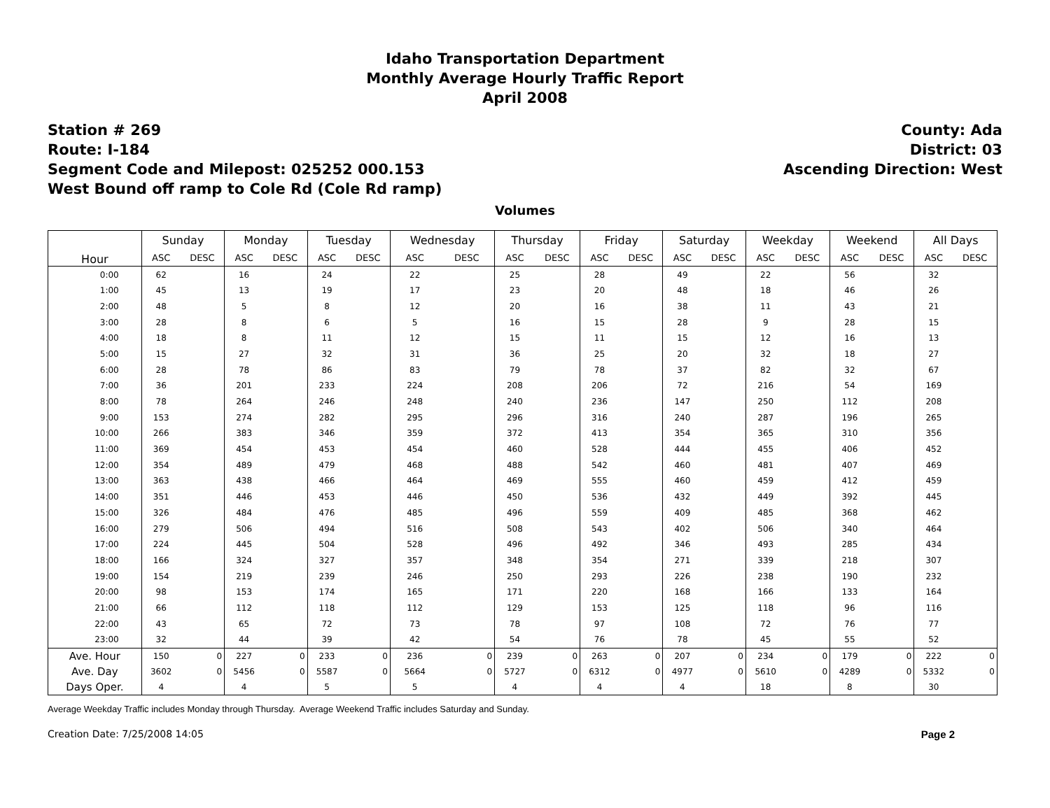Idaho Transportation Department
Monthly Average Hourly Traffic Report
April 2008
Station # 269
Route: I-184
Segment Code and Milepost: 025252 000.153
West Bound off ramp to Cole Rd (Cole Rd ramp)
County: Ada
District: 03
Ascending Direction: West
Volumes
| Hour | Sunday | | Monday | | Tuesday | | Wednesday | | Thursday | | Friday | | Saturday | | Weekday | | Weekend | | All Days | |
| --- | --- | --- | --- | --- | --- | --- | --- | --- | --- | --- | --- | --- | --- | --- | --- | --- | --- | --- | --- | --- |
| | ASC | DESC | ASC | DESC | ASC | DESC | ASC | DESC | ASC | DESC | ASC | DESC | ASC | DESC | ASC | DESC | ASC | DESC | ASC | DESC |
| 0:00 | 62 | | 16 | | 24 | | 22 | | 25 | | 28 | | 49 | | 22 | | 56 | | 32 | |
| 1:00 | 45 | | 13 | | 19 | | 17 | | 23 | | 20 | | 48 | | 18 | | 46 | | 26 | |
| 2:00 | 48 | | 5 | | 8 | | 12 | | 20 | | 16 | | 38 | | 11 | | 43 | | 21 | |
| 3:00 | 28 | | 8 | | 6 | | 5 | | 16 | | 15 | | 28 | | 9 | | 28 | | 15 | |
| 4:00 | 18 | | 8 | | 11 | | 12 | | 15 | | 11 | | 15 | | 12 | | 16 | | 13 | |
| 5:00 | 15 | | 27 | | 32 | | 31 | | 36 | | 25 | | 20 | | 32 | | 18 | | 27 | |
| 6:00 | 28 | | 78 | | 86 | | 83 | | 79 | | 78 | | 37 | | 82 | | 32 | | 67 | |
| 7:00 | 36 | | 201 | | 233 | | 224 | | 208 | | 206 | | 72 | | 216 | | 54 | | 169 | |
| 8:00 | 78 | | 264 | | 246 | | 248 | | 240 | | 236 | | 147 | | 250 | | 112 | | 208 | |
| 9:00 | 153 | | 274 | | 282 | | 295 | | 296 | | 316 | | 240 | | 287 | | 196 | | 265 | |
| 10:00 | 266 | | 383 | | 346 | | 359 | | 372 | | 413 | | 354 | | 365 | | 310 | | 356 | |
| 11:00 | 369 | | 454 | | 453 | | 454 | | 460 | | 528 | | 444 | | 455 | | 406 | | 452 | |
| 12:00 | 354 | | 489 | | 479 | | 468 | | 488 | | 542 | | 460 | | 481 | | 407 | | 469 | |
| 13:00 | 363 | | 438 | | 466 | | 464 | | 469 | | 555 | | 460 | | 459 | | 412 | | 459 | |
| 14:00 | 351 | | 446 | | 453 | | 446 | | 450 | | 536 | | 432 | | 449 | | 392 | | 445 | |
| 15:00 | 326 | | 484 | | 476 | | 485 | | 496 | | 559 | | 409 | | 485 | | 368 | | 462 | |
| 16:00 | 279 | | 506 | | 494 | | 516 | | 508 | | 543 | | 402 | | 506 | | 340 | | 464 | |
| 17:00 | 224 | | 445 | | 504 | | 528 | | 496 | | 492 | | 346 | | 493 | | 285 | | 434 | |
| 18:00 | 166 | | 324 | | 327 | | 357 | | 348 | | 354 | | 271 | | 339 | | 218 | | 307 | |
| 19:00 | 154 | | 219 | | 239 | | 246 | | 250 | | 293 | | 226 | | 238 | | 190 | | 232 | |
| 20:00 | 98 | | 153 | | 174 | | 165 | | 171 | | 220 | | 168 | | 166 | | 133 | | 164 | |
| 21:00 | 66 | | 112 | | 118 | | 112 | | 129 | | 153 | | 125 | | 118 | | 96 | | 116 | |
| 22:00 | 43 | | 65 | | 72 | | 73 | | 78 | | 97 | | 108 | | 72 | | 76 | | 77 | |
| 23:00 | 32 | | 44 | | 39 | | 42 | | 54 | | 76 | | 78 | | 45 | | 55 | | 52 | |
| Ave. Hour | 150 | 0 | 227 | 0 | 233 | 0 | 236 | 0 | 239 | 0 | 263 | 0 | 207 | 0 | 234 | 0 | 179 | 0 | 222 | 0 |
| Ave. Day | 3602 | 0 | 5456 | 0 | 5587 | 0 | 5664 | 0 | 5727 | 0 | 6312 | 0 | 4977 | 0 | 5610 | 0 | 4289 | 0 | 5332 | 0 |
| Days Oper. | 4 | | 4 | | 5 | | 5 | | 4 | | 4 | | 4 | | 18 | | 8 | | 30 | |
Average Weekday Traffic includes Monday through Thursday. Average Weekend Traffic includes Saturday and Sunday.
Creation Date: 7/25/2008 14:05 Page 2